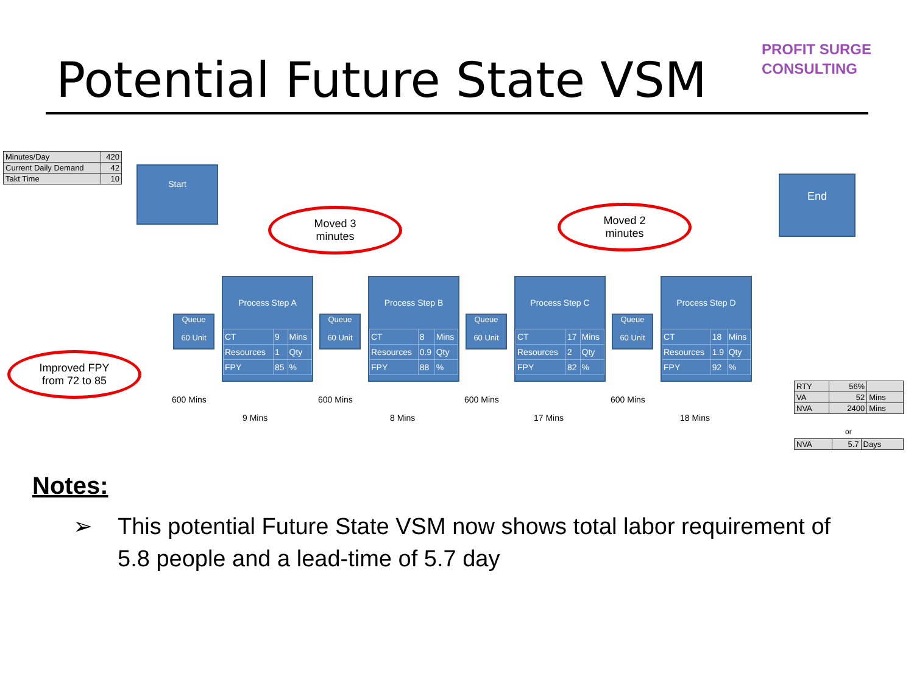Potential Future State VSM
PROFIT SURGE
CONSULTING
| Minutes/Day | 420 |
| Current Daily Demand | 42 |
| Takt Time | 10 |
Start
End
Moved 3
minutes
Moved 2
minutes
Improved FPY
from 72 to 85
Queue
60 Unit
Process Step A
| CT | 9 | Mins |
| Resources | 1 | Qty |
| FPY | 85 | % |
Queue
60 Unit
Process Step B
| CT | 8 | Mins |
| Resources | 0.9 | Qty |
| FPY | 88 | % |
Queue
60 Unit
Process Step C
| CT | 17 | Mins |
| Resources | 2 | Qty |
| FPY | 82 | % |
Queue
60 Unit
Process Step D
| CT | 18 | Mins |
| Resources | 1.9 | Qty |
| FPY | 92 | % |
600 Mins
9 Mins
600 Mins
8 Mins
600 Mins
17 Mins
600 Mins
18 Mins
| RTY | 56% | |
| VA | 52 | Mins |
| NVA | 2400 | Mins |
or
| NVA | 5.7 | Days |
Notes:
➢ This potential Future State VSM now shows total labor requirement of
5.8 people and a lead-time of 5.7 day